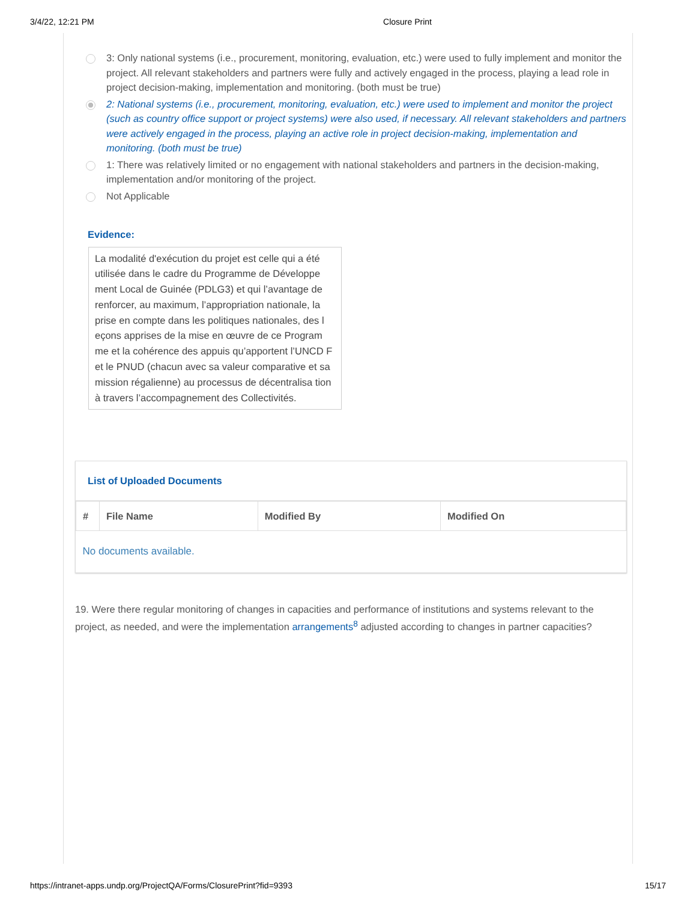3/4/22, 12:21 PM Closure Print
3: Only national systems (i.e., procurement, monitoring, evaluation, etc.) were used to fully implement and monitor the project. All relevant stakeholders and partners were fully and actively engaged in the process, playing a lead role in project decision-making, implementation and monitoring. (both must be true)
2: National systems (i.e., procurement, monitoring, evaluation, etc.) were used to implement and monitor the project (such as country office support or project systems) were also used, if necessary. All relevant stakeholders and partners were actively engaged in the process, playing an active role in project decision-making, implementation and monitoring. (both must be true)
1: There was relatively limited or no engagement with national stakeholders and partners in the decision-making, implementation and/or monitoring of the project.
Not Applicable
Evidence:
La modalité d'exécution du projet est celle qui a été utilisée dans le cadre du Programme de Développe ment Local de Guinée (PDLG3) et qui l’avantage de renforcer, au maximum, l’appropriation nationale, la prise en compte dans les politiques nationales, des l eçons apprises de la mise en œuvre de ce Program me et la cohérence des appuis qu’apportent l’UNCD F et le PNUD (chacun avec sa valeur comparative et sa mission régalienne) au processus de décentralisa tion à travers l’accompagnement des Collectivités.
List of Uploaded Documents
| # | File Name | Modified By | Modified On |
| --- | --- | --- | --- |
| No documents available. | | | |
19. Were there regular monitoring of changes in capacities and performance of institutions and systems relevant to the project, as needed, and were the implementation arrangements<sup>8</sup> adjusted according to changes in partner capacities?
https://intranet-apps.undp.org/ProjectQA/Forms/ClosurePrint?fid=9393 15/17